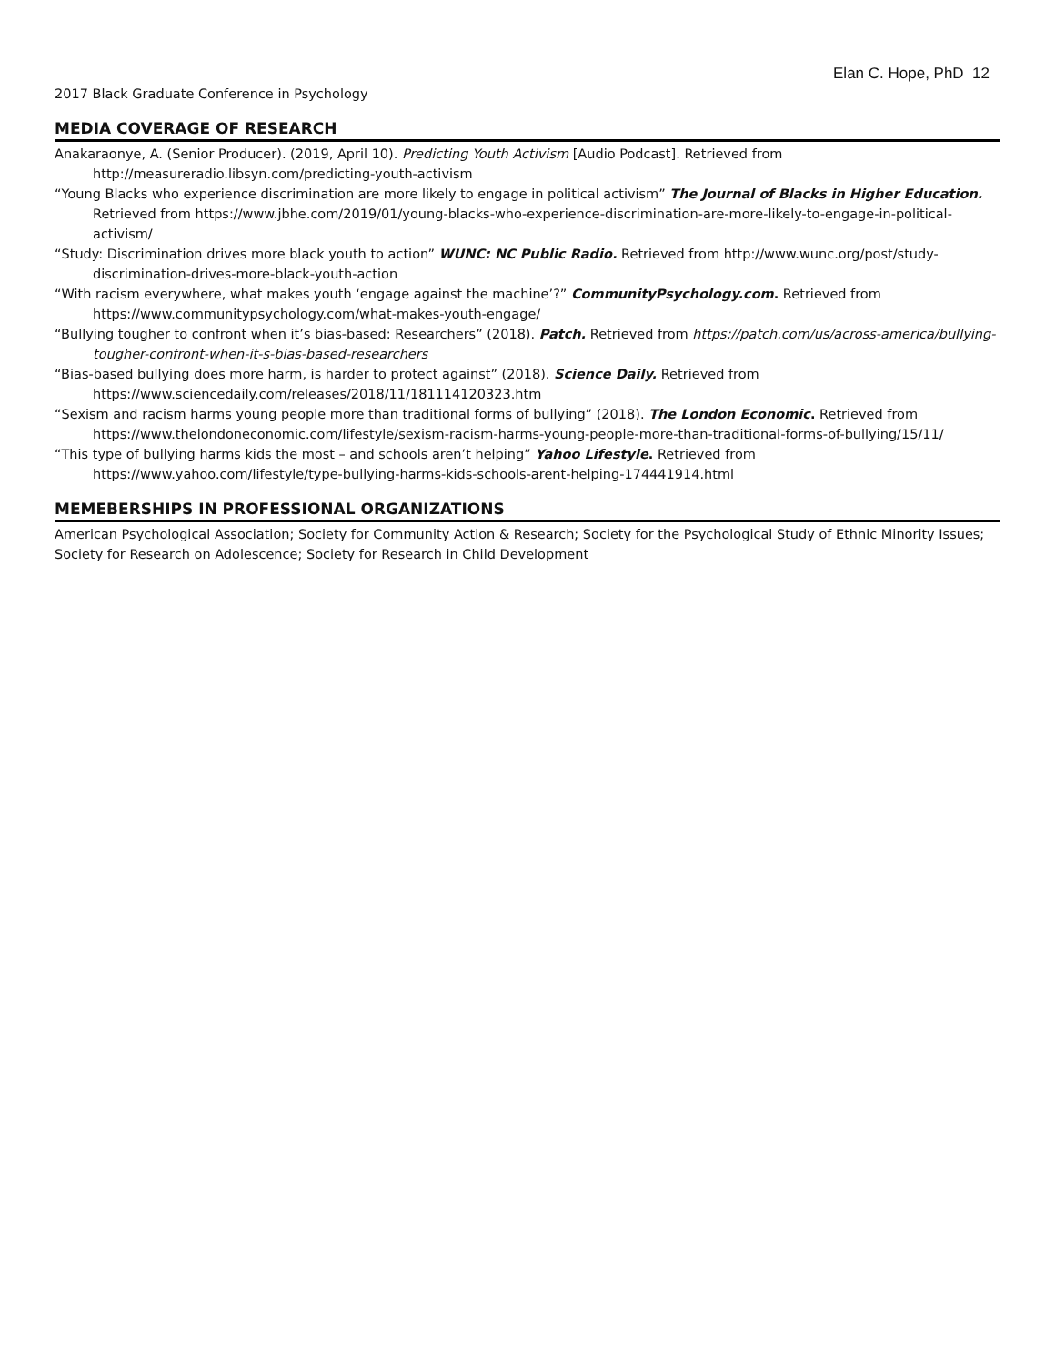Elan C. Hope, PhD 12
2017 Black Graduate Conference in Psychology
MEDIA COVERAGE OF RESEARCH
Anakaraonye, A. (Senior Producer). (2019, April 10). Predicting Youth Activism [Audio Podcast]. Retrieved from http://measureradio.libsyn.com/predicting-youth-activism
“Young Blacks who experience discrimination are more likely to engage in political activism” The Journal of Blacks in Higher Education. Retrieved from https://www.jbhe.com/2019/01/young-blacks-who-experience-discrimination-are-more-likely-to-engage-in-political-activism/
“Study: Discrimination drives more black youth to action” WUNC: NC Public Radio. Retrieved from http://www.wunc.org/post/study-discrimination-drives-more-black-youth-action
“With racism everywhere, what makes youth ‘engage against the machine’?” CommunityPsychology.com. Retrieved from https://www.communitypsychology.com/what-makes-youth-engage/
“Bullying tougher to confront when it’s bias-based: Researchers” (2018). Patch. Retrieved from https://patch.com/us/across-america/bullying-tougher-confront-when-it-s-bias-based-researchers
“Bias-based bullying does more harm, is harder to protect against” (2018). Science Daily. Retrieved from https://www.sciencedaily.com/releases/2018/11/181114120323.htm
“Sexism and racism harms young people more than traditional forms of bullying” (2018). The London Economic. Retrieved from https://www.thelondoneconomic.com/lifestyle/sexism-racism-harms-young-people-more-than-traditional-forms-of-bullying/15/11/
“This type of bullying harms kids the most – and schools aren’t helping” Yahoo Lifestyle. Retrieved from https://www.yahoo.com/lifestyle/type-bullying-harms-kids-schools-arent-helping-174441914.html
MEMEBERSHIPS IN PROFESSIONAL ORGANIZATIONS
American Psychological Association; Society for Community Action & Research; Society for the Psychological Study of Ethnic Minority Issues; Society for Research on Adolescence; Society for Research in Child Development